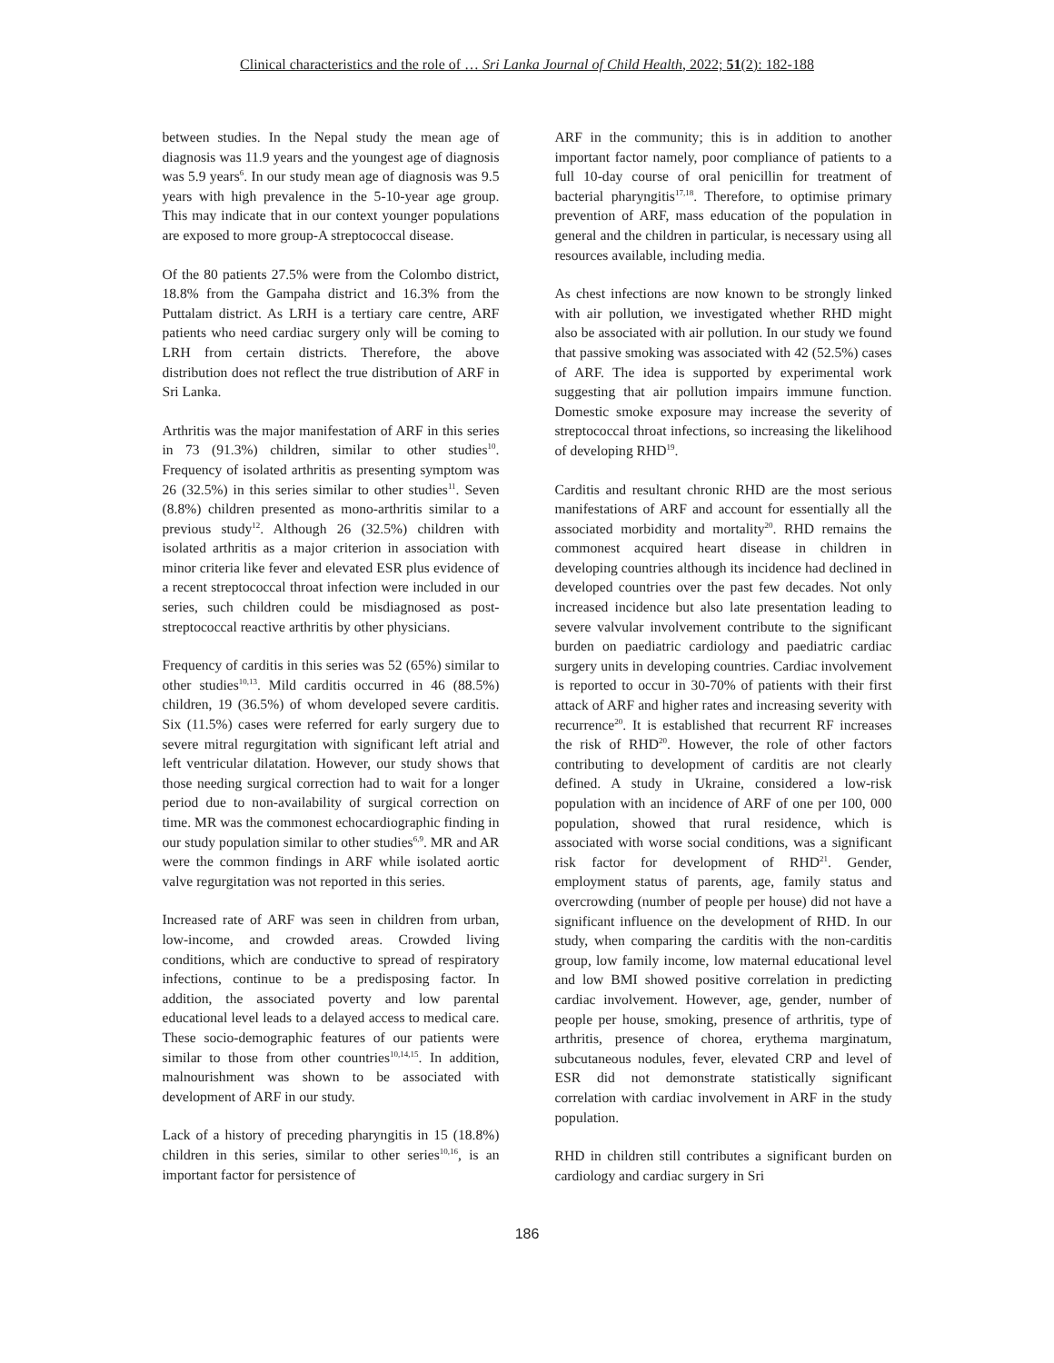Clinical characteristics and the role of … Sri Lanka Journal of Child Health, 2022; 51(2): 182-188
between studies. In the Nepal study the mean age of diagnosis was 11.9 years and the youngest age of diagnosis was 5.9 years<sup>6</sup>. In our study mean age of diagnosis was 9.5 years with high prevalence in the 5-10-year age group. This may indicate that in our context younger populations are exposed to more group-A streptococcal disease.
Of the 80 patients 27.5% were from the Colombo district, 18.8% from the Gampaha district and 16.3% from the Puttalam district. As LRH is a tertiary care centre, ARF patients who need cardiac surgery only will be coming to LRH from certain districts. Therefore, the above distribution does not reflect the true distribution of ARF in Sri Lanka.
Arthritis was the major manifestation of ARF in this series in 73 (91.3%) children, similar to other studies<sup>10</sup>. Frequency of isolated arthritis as presenting symptom was 26 (32.5%) in this series similar to other studies<sup>11</sup>. Seven (8.8%) children presented as mono-arthritis similar to a previous study<sup>12</sup>. Although 26 (32.5%) children with isolated arthritis as a major criterion in association with minor criteria like fever and elevated ESR plus evidence of a recent streptococcal throat infection were included in our series, such children could be misdiagnosed as post-streptococcal reactive arthritis by other physicians.
Frequency of carditis in this series was 52 (65%) similar to other studies<sup>10,13</sup>. Mild carditis occurred in 46 (88.5%) children, 19 (36.5%) of whom developed severe carditis. Six (11.5%) cases were referred for early surgery due to severe mitral regurgitation with significant left atrial and left ventricular dilatation. However, our study shows that those needing surgical correction had to wait for a longer period due to non-availability of surgical correction on time. MR was the commonest echocardiographic finding in our study population similar to other studies<sup>6,9</sup>. MR and AR were the common findings in ARF while isolated aortic valve regurgitation was not reported in this series.
Increased rate of ARF was seen in children from urban, low-income, and crowded areas. Crowded living conditions, which are conductive to spread of respiratory infections, continue to be a predisposing factor. In addition, the associated poverty and low parental educational level leads to a delayed access to medical care. These socio-demographic features of our patients were similar to those from other countries<sup>10,14,15</sup>. In addition, malnourishment was shown to be associated with development of ARF in our study.
Lack of a history of preceding pharyngitis in 15 (18.8%) children in this series, similar to other series<sup>10,16</sup>, is an important factor for persistence of
ARF in the community; this is in addition to another important factor namely, poor compliance of patients to a full 10-day course of oral penicillin for treatment of bacterial pharyngitis<sup>17,18</sup>. Therefore, to optimise primary prevention of ARF, mass education of the population in general and the children in particular, is necessary using all resources available, including media.
As chest infections are now known to be strongly linked with air pollution, we investigated whether RHD might also be associated with air pollution. In our study we found that passive smoking was associated with 42 (52.5%) cases of ARF. The idea is supported by experimental work suggesting that air pollution impairs immune function. Domestic smoke exposure may increase the severity of streptococcal throat infections, so increasing the likelihood of developing RHD<sup>19</sup>.
Carditis and resultant chronic RHD are the most serious manifestations of ARF and account for essentially all the associated morbidity and mortality<sup>20</sup>. RHD remains the commonest acquired heart disease in children in developing countries although its incidence had declined in developed countries over the past few decades. Not only increased incidence but also late presentation leading to severe valvular involvement contribute to the significant burden on paediatric cardiology and paediatric cardiac surgery units in developing countries. Cardiac involvement is reported to occur in 30-70% of patients with their first attack of ARF and higher rates and increasing severity with recurrence<sup>20</sup>. It is established that recurrent RF increases the risk of RHD<sup>20</sup>. However, the role of other factors contributing to development of carditis are not clearly defined. A study in Ukraine, considered a low-risk population with an incidence of ARF of one per 100, 000 population, showed that rural residence, which is associated with worse social conditions, was a significant risk factor for development of RHD<sup>21</sup>. Gender, employment status of parents, age, family status and overcrowding (number of people per house) did not have a significant influence on the development of RHD. In our study, when comparing the carditis with the non-carditis group, low family income, low maternal educational level and low BMI showed positive correlation in predicting cardiac involvement. However, age, gender, number of people per house, smoking, presence of arthritis, type of arthritis, presence of chorea, erythema marginatum, subcutaneous nodules, fever, elevated CRP and level of ESR did not demonstrate statistically significant correlation with cardiac involvement in ARF in the study population.
RHD in children still contributes a significant burden on cardiology and cardiac surgery in Sri
186